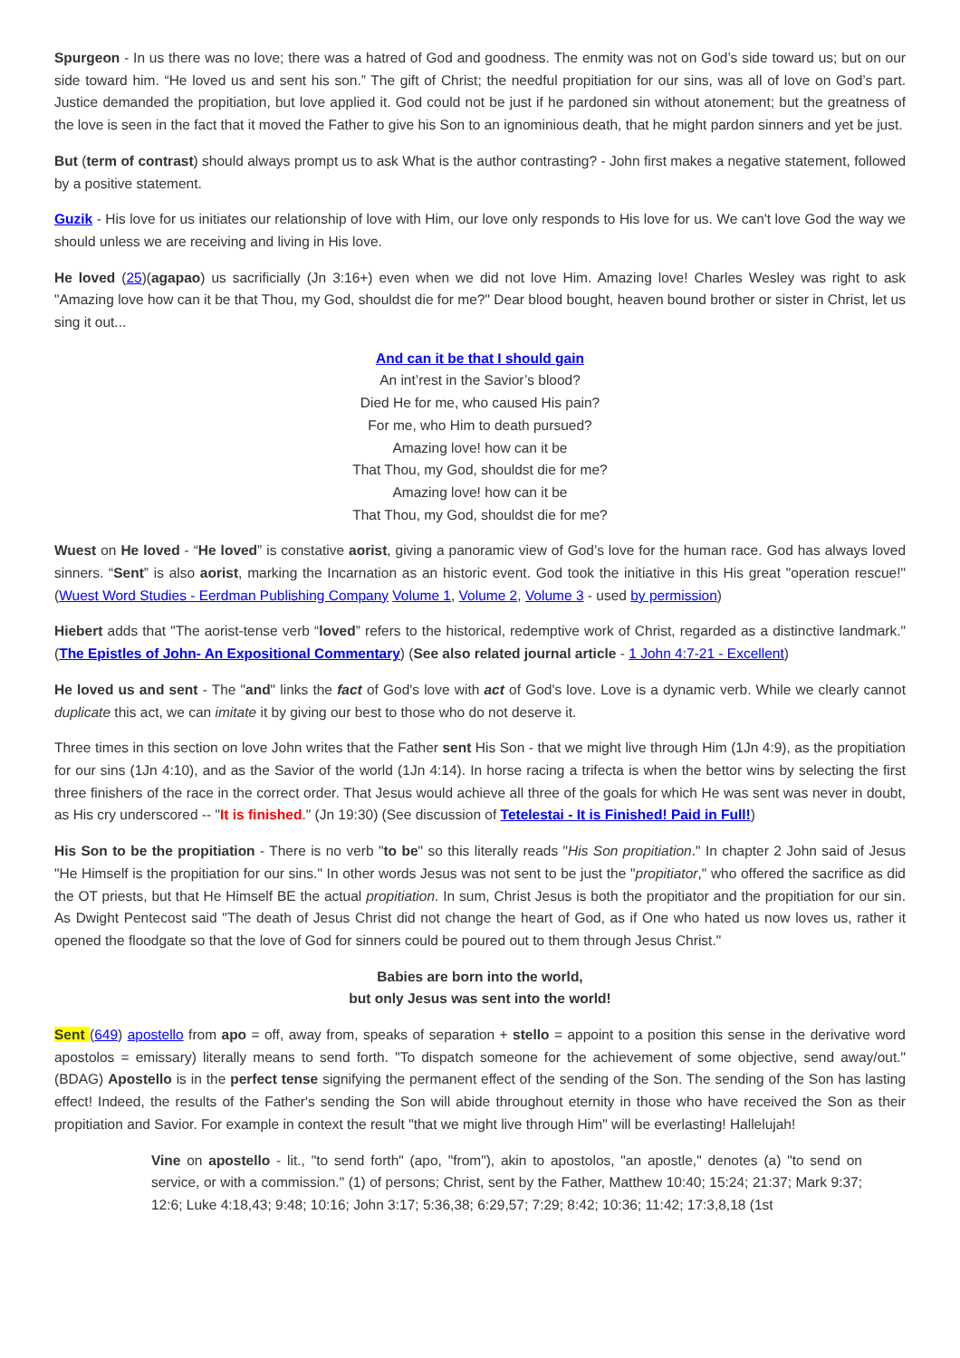Spurgeon - In us there was no love; there was a hatred of God and goodness. The enmity was not on God’s side toward us; but on our side toward him. “He loved us and sent his son.” The gift of Christ; the needful propitiation for our sins, was all of love on God’s part. Justice demanded the propitiation, but love applied it. God could not be just if he pardoned sin without atonement; but the greatness of the love is seen in the fact that it moved the Father to give his Son to an ignominious death, that he might pardon sinners and yet be just.
But (term of contrast) should always prompt us to ask What is the author contrasting? - John first makes a negative statement, followed by a positive statement.
Guzik - His love for us initiates our relationship of love with Him, our love only responds to His love for us. We can't love God the way we should unless we are receiving and living in His love.
He loved (25)(agapao) us sacrificially (Jn 3:16+) even when we did not love Him. Amazing love! Charles Wesley was right to ask "Amazing love how can it be that Thou, my God, shouldst die for me?" Dear blood bought, heaven bound brother or sister in Christ, let us sing it out...
And can it be that I should gain
An int’rest in the Savior’s blood?
Died He for me, who caused His pain?
For me, who Him to death pursued?
Amazing love! how can it be
That Thou, my God, shouldst die for me?
Amazing love! how can it be
That Thou, my God, shouldst die for me?
Wuest on He loved - “He loved” is constative aorist, giving a panoramic view of God’s love for the human race. God has always loved sinners. “Sent” is also aorist, marking the Incarnation as an historic event. God took the initiative in this His great "operation rescue!" (Wuest Word Studies - Eerdman Publishing Company Volume 1, Volume 2, Volume 3 - used by permission)
Hiebert adds that "The aorist-tense verb “loved” refers to the historical, redemptive work of Christ, regarded as a distinctive landmark." (The Epistles of John- An Expositional Commentary) (See also related journal article - 1 John 4:7-21 - Excellent)
He loved us and sent - The "and" links the fact of God's love with act of God's love. Love is a dynamic verb. While we clearly cannot duplicate this act, we can imitate it by giving our best to those who do not deserve it.
Three times in this section on love John writes that the Father sent His Son - that we might live through Him (1Jn 4:9), as the propitiation for our sins (1Jn 4:10), and as the Savior of the world (1Jn 4:14). In horse racing a trifecta is when the bettor wins by selecting the first three finishers of the race in the correct order. That Jesus would achieve all three of the goals for which He was sent was never in doubt, as His cry underscored -- "It is finished." (Jn 19:30) (See discussion of Tetelestai - It is Finished! Paid in Full!)
His Son to be the propitiation - There is no verb "to be" so this literally reads "His Son propitiation." In chapter 2 John said of Jesus "He Himself is the propitiation for our sins." In other words Jesus was not sent to be just the "propitiator," who offered the sacrifice as did the OT priests, but that He Himself BE the actual propitiation. In sum, Christ Jesus is both the propitiator and the propitiation for our sin. As Dwight Pentecost said "The death of Jesus Christ did not change the heart of God, as if One who hated us now loves us, rather it opened the floodgate so that the love of God for sinners could be poured out to them through Jesus Christ."
Babies are born into the world,
but only Jesus was sent into the world!
Sent (649) apostello from apo = off, away from, speaks of separation + stello = appoint to a position this sense in the derivative word apostolos = emissary) literally means to send forth. "To dispatch someone for the achievement of some objective, send away/out." (BDAG) Apostello is in the perfect tense signifying the permanent effect of the sending of the Son. The sending of the Son has lasting effect! Indeed, the results of the Father's sending the Son will abide throughout eternity in those who have received the Son as their propitiation and Savior. For example in context the result "that we might live through Him" will be everlasting! Hallelujah!
Vine on apostello - lit., "to send forth" (apo, "from"), akin to apostolos, "an apostle," denotes (a) "to send on service, or with a commission." (1) of persons; Christ, sent by the Father, Matthew 10:40; 15:24; 21:37; Mark 9:37; 12:6; Luke 4:18,43; 9:48; 10:16; John 3:17; 5:36,38; 6:29,57; 7:29; 8:42; 10:36; 11:42; 17:3,8,18 (1st